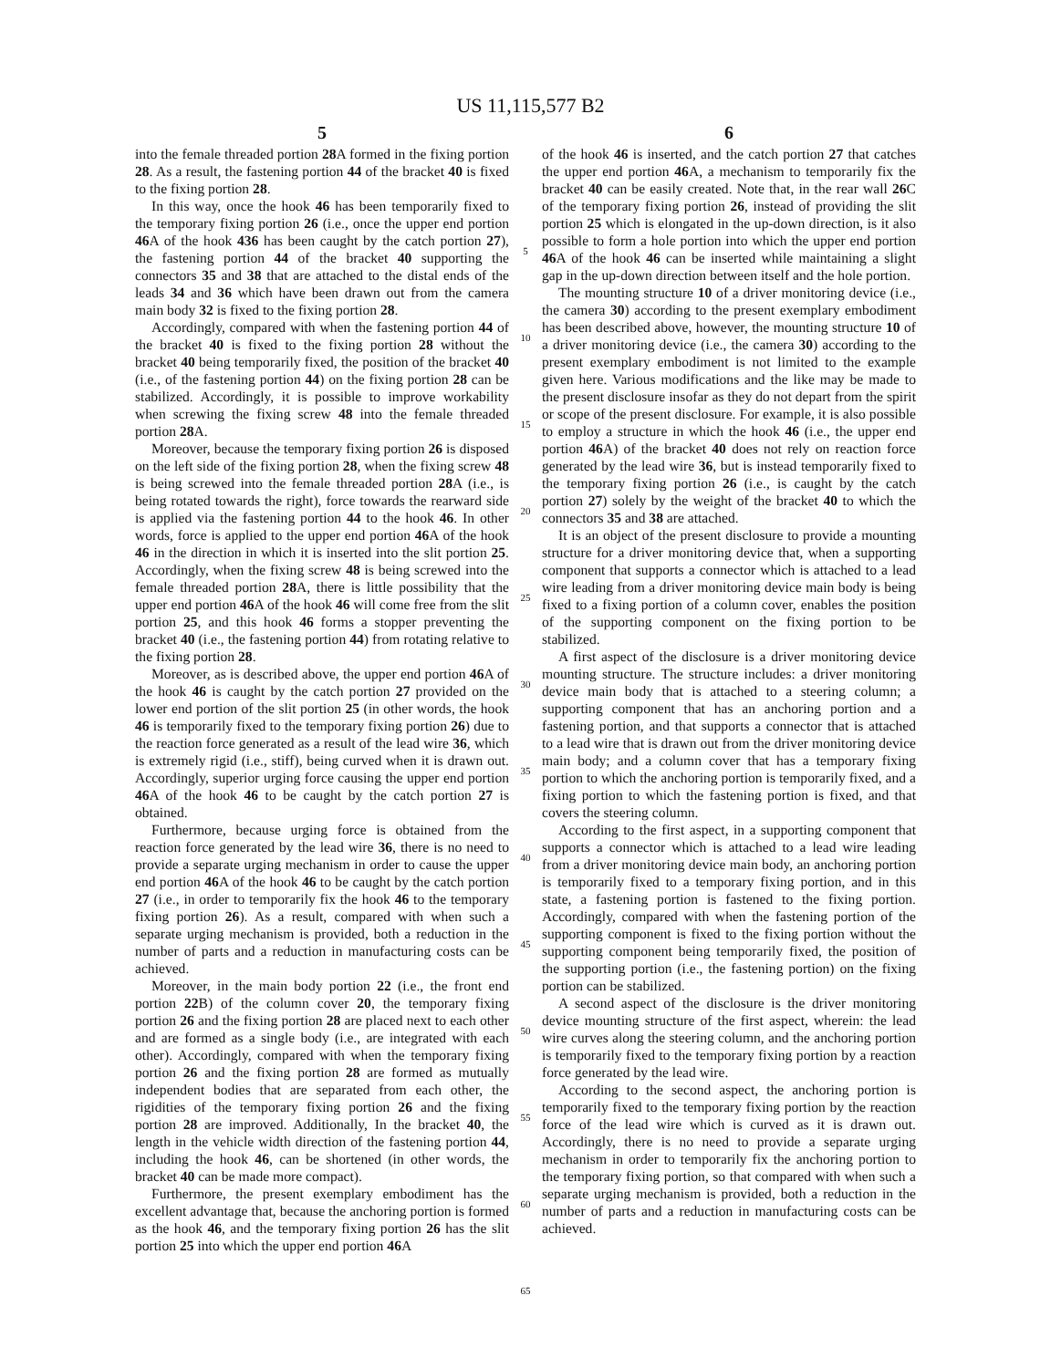US 11,115,577 B2
5
into the female threaded portion 28 A formed in the fixing portion 28. As a result, the fastening portion 44 of the bracket 40 is fixed to the fixing portion 28.
In this way, once the hook 46 has been temporarily fixed to the temporary fixing portion 26 (i.e., once the upper end portion 46 A of the hook 436 has been caught by the catch portion 27), the fastening portion 44 of the bracket 40 supporting the connectors 35 and 38 that are attached to the distal ends of the leads 34 and 36 which have been drawn out from the camera main body 32 is fixed to the fixing portion 28.
Accordingly, compared with when the fastening portion 44 of the bracket 40 is fixed to the fixing portion 28 without the bracket 40 being temporarily fixed, the position of the bracket 40 (i.e., of the fastening portion 44) on the fixing portion 28 can be stabilized. Accordingly, it is possible to improve workability when screwing the fixing screw 48 into the female threaded portion 28 A.
Moreover, because the temporary fixing portion 26 is disposed on the left side of the fixing portion 28, when the fixing screw 48 is being screwed into the female threaded portion 28 A (i.e., is being rotated towards the right), force towards the rearward side is applied via the fastening portion 44 to the hook 46. In other words, force is applied to the upper end portion 46 A of the hook 46 in the direction in which it is inserted into the slit portion 25. Accordingly, when the fixing screw 48 is being screwed into the female threaded portion 28 A, there is little possibility that the upper end portion 46 A of the hook 46 will come free from the slit portion 25, and this hook 46 forms a stopper preventing the bracket 40 (i.e., the fastening portion 44) from rotating relative to the fixing portion 28.
Moreover, as is described above, the upper end portion 46 A of the hook 46 is caught by the catch portion 27 provided on the lower end portion of the slit portion 25 (in other words, the hook 46 is temporarily fixed to the temporary fixing portion 26) due to the reaction force generated as a result of the lead wire 36, which is extremely rigid (i.e., stiff), being curved when it is drawn out. Accordingly, superior urging force causing the upper end portion 46 A of the hook 46 to be caught by the catch portion 27 is obtained.
Furthermore, because urging force is obtained from the reaction force generated by the lead wire 36, there is no need to provide a separate urging mechanism in order to cause the upper end portion 46 A of the hook 46 to be caught by the catch portion 27 (i.e., in order to temporarily fix the hook 46 to the temporary fixing portion 26). As a result, compared with when such a separate urging mechanism is provided, both a reduction in the number of parts and a reduction in manufacturing costs can be achieved.
Moreover, in the main body portion 22 (i.e., the front end portion 22 B) of the column cover 20, the temporary fixing portion 26 and the fixing portion 28 are placed next to each other and are formed as a single body (i.e., are integrated with each other). Accordingly, compared with when the temporary fixing portion 26 and the fixing portion 28 are formed as mutually independent bodies that are separated from each other, the rigidities of the temporary fixing portion 26 and the fixing portion 28 are improved. Additionally, In the bracket 40, the length in the vehicle width direction of the fastening portion 44, including the hook 46, can be shortened (in other words, the bracket 40 can be made more compact).
Furthermore, the present exemplary embodiment has the excellent advantage that, because the anchoring portion is formed as the hook 46, and the temporary fixing portion 26 has the slit portion 25 into which the upper end portion 46 A
5
10
15
20
25
30
35
40
45
50
55
60
65
6
of the hook 46 is inserted, and the catch portion 27 that catches the upper end portion 46 A, a mechanism to temporarily fix the bracket 40 can be easily created. Note that, in the rear wall 26 C of the temporary fixing portion 26, instead of providing the slit portion 25 which is elongated in the up-down direction, is it also possible to form a hole portion into which the upper end portion 46 A of the hook 46 can be inserted while maintaining a slight gap in the up-down direction between itself and the hole portion.
The mounting structure 10 of a driver monitoring device (i.e., the camera 30) according to the present exemplary embodiment has been described above, however, the mounting structure 10 of a driver monitoring device (i.e., the camera 30) according to the present exemplary embodiment is not limited to the example given here. Various modifications and the like may be made to the present disclosure insofar as they do not depart from the spirit or scope of the present disclosure. For example, it is also possible to employ a structure in which the hook 46 (i.e., the upper end portion 46 A) of the bracket 40 does not rely on reaction force generated by the lead wire 36, but is instead temporarily fixed to the temporary fixing portion 26 (i.e., is caught by the catch portion 27) solely by the weight of the bracket 40 to which the connectors 35 and 38 are attached.
It is an object of the present disclosure to provide a mounting structure for a driver monitoring device that, when a supporting component that supports a connector which is attached to a lead wire leading from a driver monitoring device main body is being fixed to a fixing portion of a column cover, enables the position of the supporting component on the fixing portion to be stabilized.
A first aspect of the disclosure is a driver monitoring device mounting structure. The structure includes: a driver monitoring device main body that is attached to a steering column; a supporting component that has an anchoring portion and a fastening portion, and that supports a connector that is attached to a lead wire that is drawn out from the driver monitoring device main body; and a column cover that has a temporary fixing portion to which the anchoring portion is temporarily fixed, and a fixing portion to which the fastening portion is fixed, and that covers the steering column.
According to the first aspect, in a supporting component that supports a connector which is attached to a lead wire leading from a driver monitoring device main body, an anchoring portion is temporarily fixed to a temporary fixing portion, and in this state, a fastening portion is fastened to the fixing portion. Accordingly, compared with when the fastening portion of the supporting component is fixed to the fixing portion without the supporting component being temporarily fixed, the position of the supporting portion (i.e., the fastening portion) on the fixing portion can be stabilized.
A second aspect of the disclosure is the driver monitoring device mounting structure of the first aspect, wherein: the lead wire curves along the steering column, and the anchoring portion is temporarily fixed to the temporary fixing portion by a reaction force generated by the lead wire.
According to the second aspect, the anchoring portion is temporarily fixed to the temporary fixing portion by the reaction force of the lead wire which is curved as it is drawn out. Accordingly, there is no need to provide a separate urging mechanism in order to temporarily fix the anchoring portion to the temporary fixing portion, so that compared with when such a separate urging mechanism is provided, both a reduction in the number of parts and a reduction in manufacturing costs can be achieved.